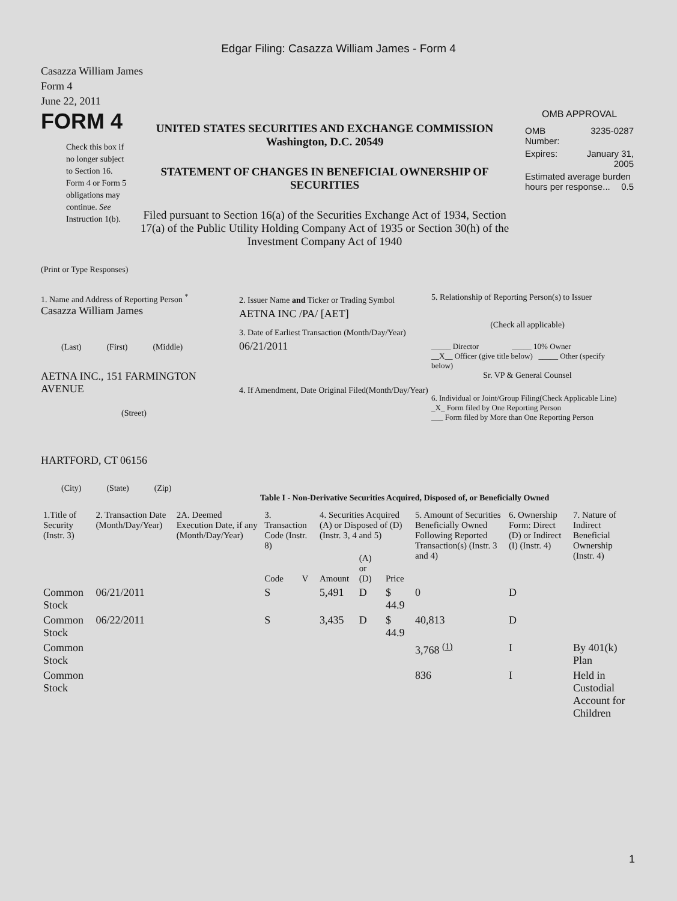Edgar Filing: Casazza William James - Form 4
Casazza William James
Form 4
June 22, 2011
FORM 4
Check this box if no longer subject to Section 16. Form 4 or Form 5 obligations may continue. See Instruction 1(b).
UNITED STATES SECURITIES AND EXCHANGE COMMISSION
Washington, D.C. 20549
STATEMENT OF CHANGES IN BENEFICIAL OWNERSHIP OF SECURITIES
Filed pursuant to Section 16(a) of the Securities Exchange Act of 1934, Section 17(a) of the Public Utility Holding Company Act of 1935 or Section 30(h) of the Investment Company Act of 1940
OMB APPROVAL
| OMB Number: | 3235-0287 |
| Expires: | January 31, 2005 |
| Estimated average burden hours per response... 0.5 | |
(Print or Type Responses)
1. Name and Address of Reporting Person <sup>*</sup>
Casazza William James
(Last) (First) (Middle)
AETNA INC., 151 FARMINGTON AVENUE
(Street)
HARTFORD, CT 06156
(City) (State) (Zip)
2. Issuer Name and Ticker or Trading Symbol
AETNA INC /PA/ [AET]
3. Date of Earliest Transaction (Month/Day/Year)
06/21/2011
4. If Amendment, Date Original Filed(Month/Day/Year)
5. Relationship of Reporting Person(s) to Issuer
(Check all applicable)
_____ Director _____ 10% Owner
__X__ Officer (give title below) _____ Other (specify below)
Sr. VP & General Counsel
6. Individual or Joint/Group Filing(Check Applicable Line)
_X_ Form filed by One Reporting Person
___ Form filed by More than One Reporting Person
Table I - Non-Derivative Securities Acquired, Disposed of, or Beneficially Owned
| 1.Title of Security (Instr. 3) | 2. Transaction Date (Month/Day/Year) | 2A. Deemed Execution Date, if any (Month/Day/Year) | 3. Transaction Code (Instr. 8) | | 4. Securities Acquired (A) or Disposed of (D) (Instr. 3, 4 and 5) | | | 5. Amount of Securities Beneficially Owned Following Reported Transaction(s) (Instr. 3 and 4) | 6. Ownership Form: Direct (D) or Indirect (I) (Instr. 4) | 7. Nature of Indirect Beneficial Ownership (Instr. 4) |
| --- | --- | --- | --- | --- | --- | --- | --- | --- | --- | --- |
| | | | Code | V | Amount | (A) or (D) | Price | | | |
| Common Stock | 06/21/2011 | | S | | 5,491 | D | $ 44.9 | 0 | D | |
| Common Stock | 06/22/2011 | | S | | 3,435 | D | $ 44.9 | 40,813 | D | |
| Common Stock | | | | | | | | 3,768 <sup>(1)</sup> | I | By 401(k) Plan |
| Common Stock | | | | | | | | 836 | I | Held in Custodial Account for Children |
1